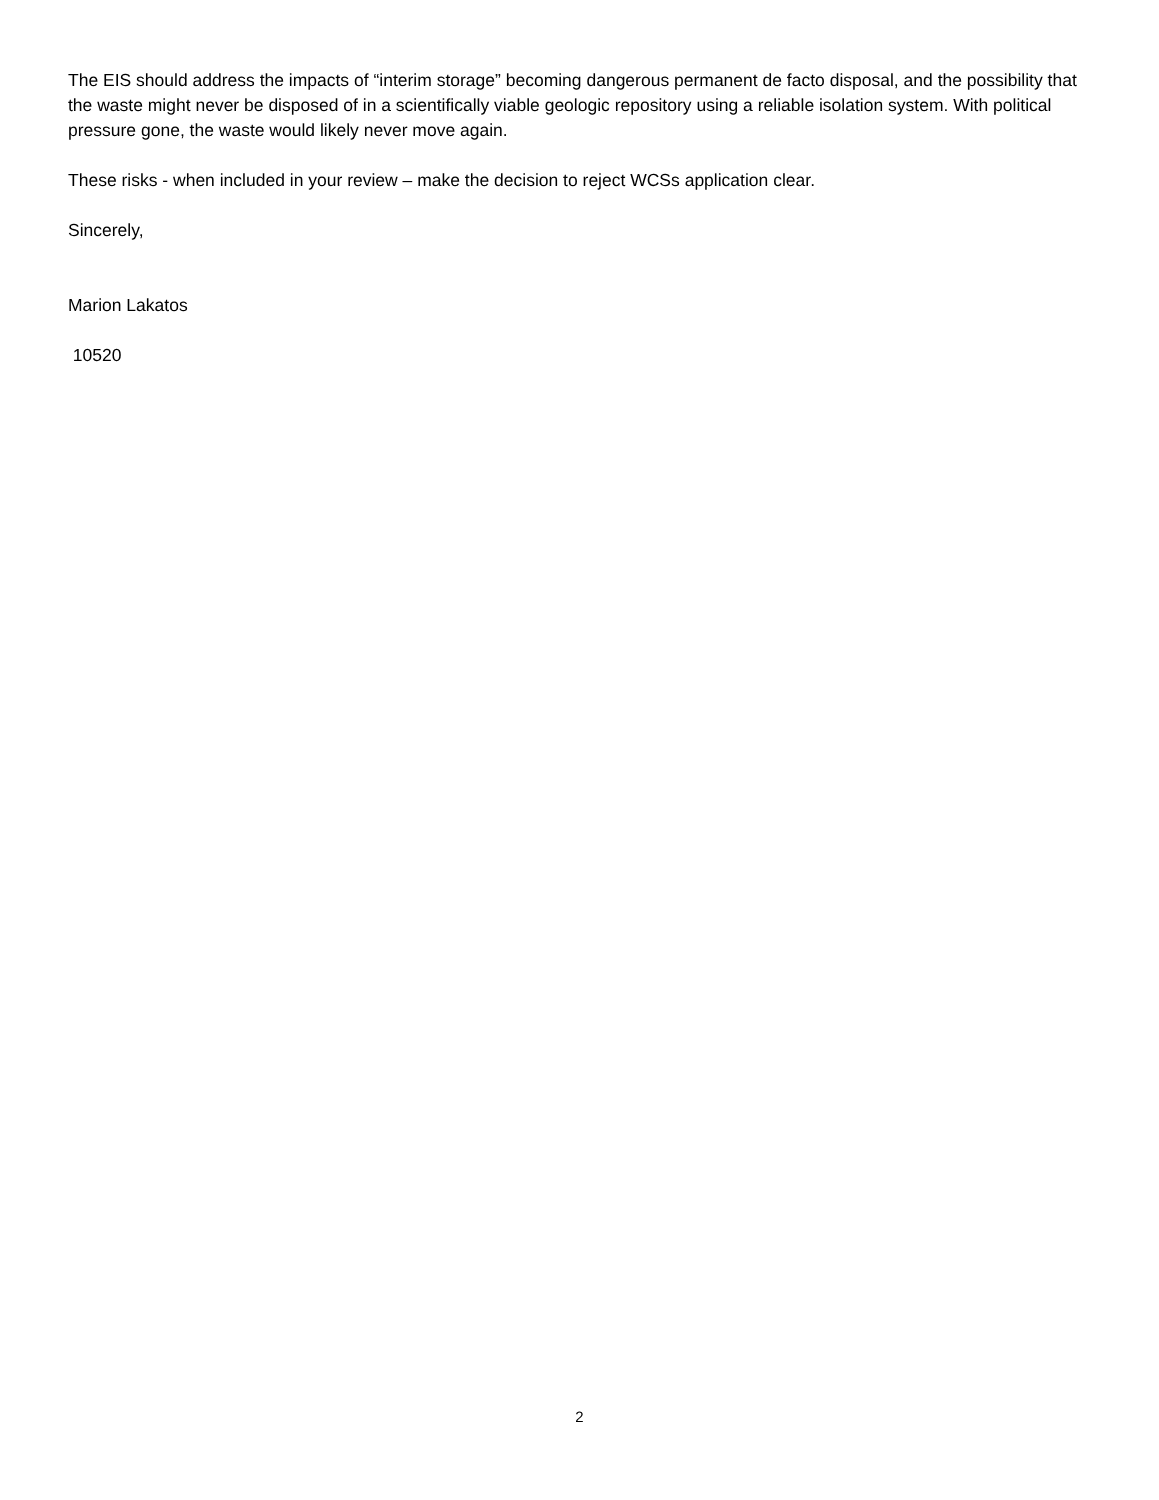The EIS should address the impacts of “interim storage” becoming dangerous permanent de facto disposal, and the possibility that the waste might never be disposed of in a scientifically viable geologic repository using a reliable isolation system. With political pressure gone, the waste would likely never move again.
These risks - when included in your review – make the decision to reject WCSs application clear.
Sincerely,
Marion Lakatos
10520
2